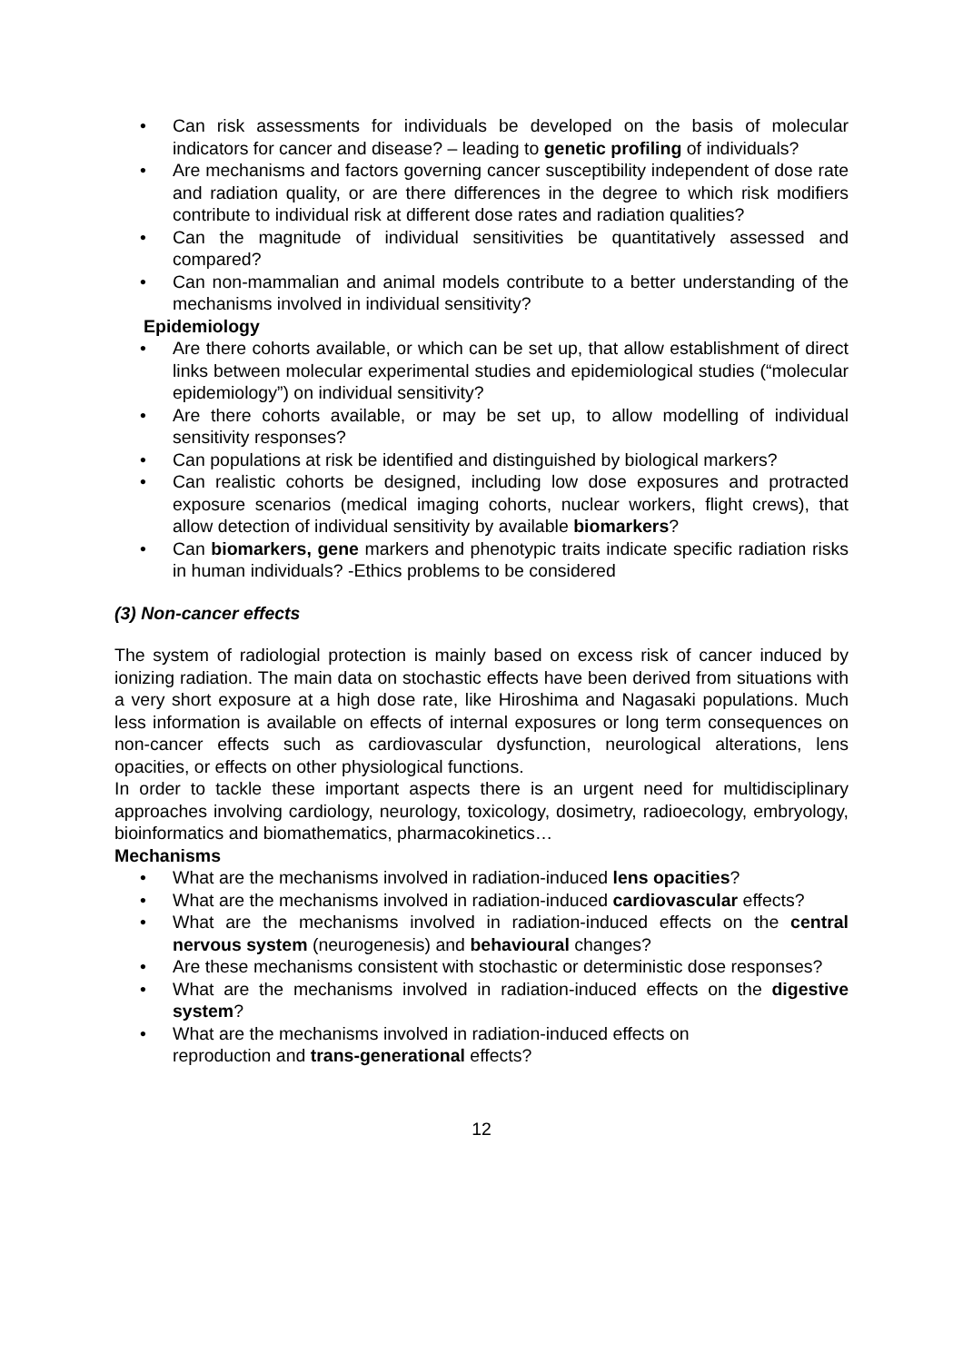• Can risk assessments for individuals be developed on the basis of molecular indicators for cancer and disease? – leading to genetic profiling of individuals?
• Are mechanisms and factors governing cancer susceptibility independent of dose rate and radiation quality, or are there differences in the degree to which risk modifiers contribute to individual risk at different dose rates and radiation qualities?
• Can the magnitude of individual sensitivities be quantitatively assessed and compared?
• Can non-mammalian and animal models contribute to a better understanding of the mechanisms involved in individual sensitivity?
Epidemiology
• Are there cohorts available, or which can be set up, that allow establishment of direct links between molecular experimental studies and epidemiological studies (“molecular epidemiology”) on individual sensitivity?
• Are there cohorts available, or may be set up, to allow modelling of individual sensitivity responses?
• Can populations at risk be identified and distinguished by biological markers?
• Can realistic cohorts be designed, including low dose exposures and protracted exposure scenarios (medical imaging cohorts, nuclear workers, flight crews), that allow detection of individual sensitivity by available biomarkers?
• Can biomarkers, gene markers and phenotypic traits indicate specific radiation risks in human individuals? -Ethics problems to be considered
(3) Non-cancer effects
The system of radiologial protection is mainly based on excess risk of cancer induced by ionizing radiation. The main data on stochastic effects have been derived from situations with a very short exposure at a high dose rate, like Hiroshima and Nagasaki populations. Much less information is available on effects of internal exposures or long term consequences on non-cancer effects such as cardiovascular dysfunction, neurological alterations, lens opacities, or effects on other physiological functions.
In order to tackle these important aspects there is an urgent need for multidisciplinary approaches involving cardiology, neurology, toxicology, dosimetry, radioecology, embryology, bioinformatics and biomathematics, pharmacokinetics…
Mechanisms
• What are the mechanisms involved in radiation-induced lens opacities?
• What are the mechanisms involved in radiation-induced cardiovascular effects?
• What are the mechanisms involved in radiation-induced effects on the central nervous system (neurogenesis) and behavioural changes?
• Are these mechanisms consistent with stochastic or deterministic dose responses?
• What are the mechanisms involved in radiation-induced effects on the digestive system?
• What are the mechanisms involved in radiation-induced effects on
reproduction and trans-generational effects?
12